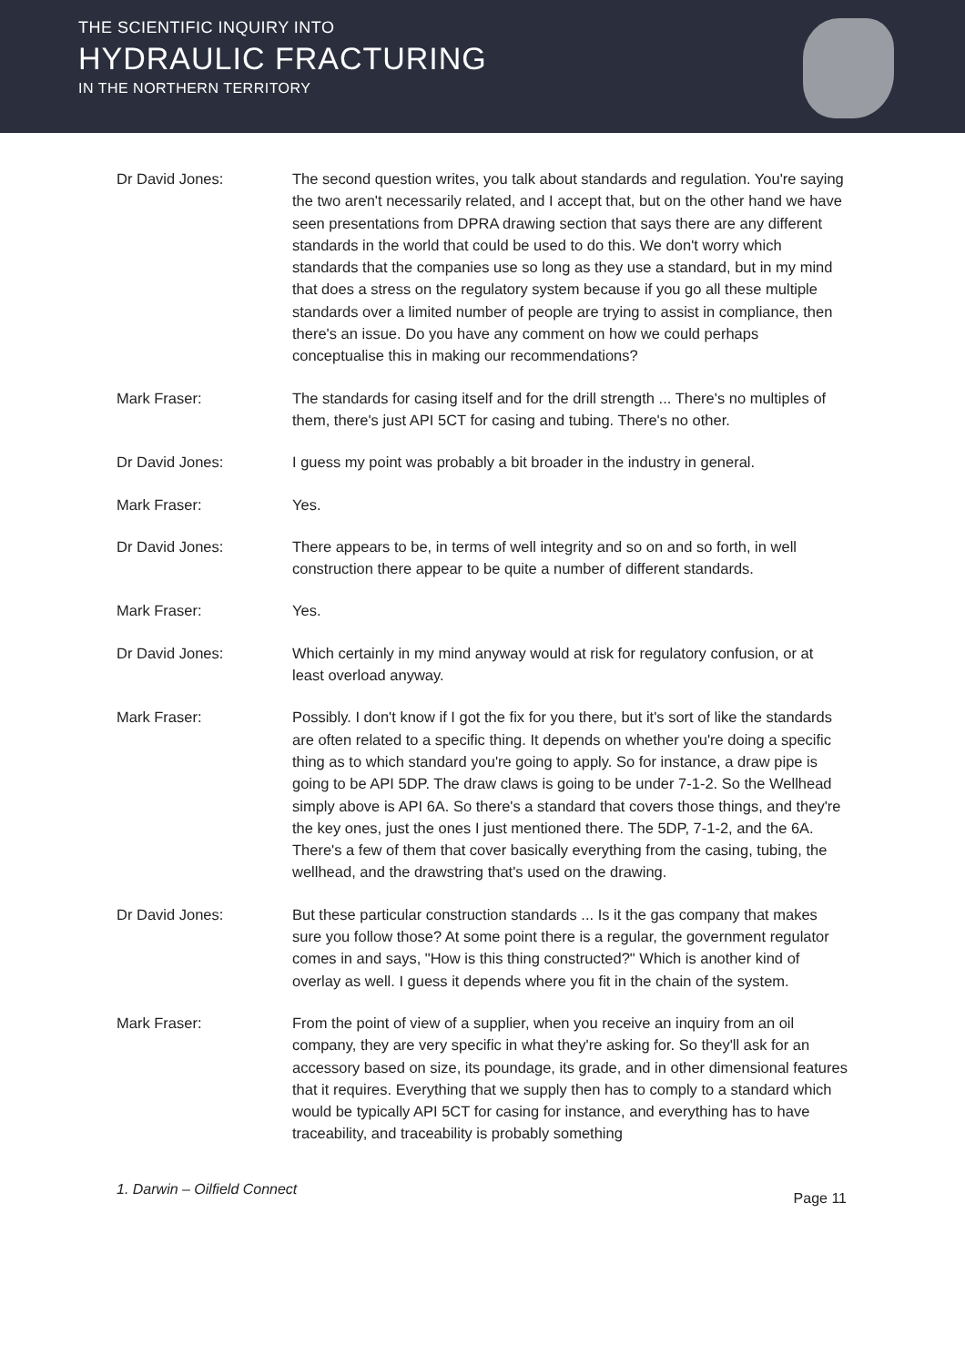THE SCIENTIFIC INQUIRY INTO
HYDRAULIC FRACTURING
IN THE NORTHERN TERRITORY
Dr David Jones: The second question writes, you talk about standards and regulation. You're saying the two aren't necessarily related, and I accept that, but on the other hand we have seen presentations from DPRA drawing section that says there are any different standards in the world that could be used to do this. We don't worry which standards that the companies use so long as they use a standard, but in my mind that does a stress on the regulatory system because if you go all these multiple standards over a limited number of people are trying to assist in compliance, then there's an issue. Do you have any comment on how we could perhaps conceptualise this in making our recommendations?
Mark Fraser: The standards for casing itself and for the drill strength ... There's no multiples of them, there's just API 5CT for casing and tubing. There's no other.
Dr David Jones: I guess my point was probably a bit broader in the industry in general.
Mark Fraser: Yes.
Dr David Jones: There appears to be, in terms of well integrity and so on and so forth, in well construction there appear to be quite a number of different standards.
Mark Fraser: Yes.
Dr David Jones: Which certainly in my mind anyway would at risk for regulatory confusion, or at least overload anyway.
Mark Fraser: Possibly. I don't know if I got the fix for you there, but it's sort of like the standards are often related to a specific thing. It depends on whether you're doing a specific thing as to which standard you're going to apply. So for instance, a draw pipe is going to be API 5DP. The draw claws is going to be under 7-1-2. So the Wellhead simply above is API 6A. So there's a standard that covers those things, and they're the key ones, just the ones I just mentioned there. The 5DP, 7-1-2, and the 6A. There's a few of them that cover basically everything from the casing, tubing, the wellhead, and the drawstring that's used on the drawing.
Dr David Jones: But these particular construction standards ... Is it the gas company that makes sure you follow those? At some point there is a regular, the government regulator comes in and says, "How is this thing constructed?" Which is another kind of overlay as well. I guess it depends where you fit in the chain of the system.
Mark Fraser: From the point of view of a supplier, when you receive an inquiry from an oil company, they are very specific in what they're asking for. So they'll ask for an accessory based on size, its poundage, its grade, and in other dimensional features that it requires. Everything that we supply then has to comply to a standard which would be typically API 5CT for casing for instance, and everything has to have traceability, and traceability is probably something
1. Darwin – Oilfield Connect Page 11